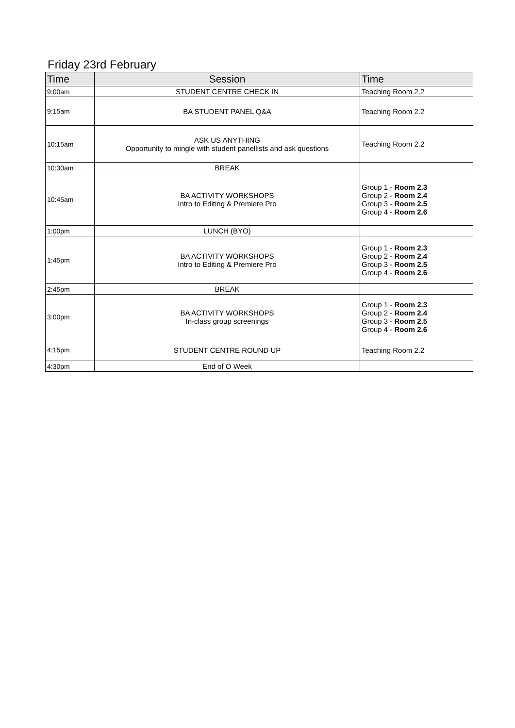Friday 23rd February
| Time | Session | Time |
| --- | --- | --- |
| 9:00am | STUDENT CENTRE CHECK IN | Teaching Room 2.2 |
| 9:15am | BA STUDENT PANEL Q&A | Teaching Room 2.2 |
| 10:15am | ASK US ANYTHING Opportunity to mingle with student panellists and ask questions | Teaching Room 2.2 |
| 10:30am | BREAK | |
| 10:45am | BA ACTIVITY WORKSHOPS Intro to Editing & Premiere Pro | Group 1 - Room 2.3 Group 2 - Room 2.4 Group 3 - Room 2.5 Group 4 - Room 2.6 |
| 1:00pm | LUNCH (BYO) | |
| 1:45pm | BA ACTIVITY WORKSHOPS Intro to Editing & Premiere Pro | Group 1 - Room 2.3 Group 2 - Room 2.4 Group 3 - Room 2.5 Group 4 - Room 2.6 |
| 2:45pm | BREAK | |
| 3:00pm | BA ACTIVITY WORKSHOPS In-class group screenings | Group 1 - Room 2.3 Group 2 - Room 2.4 Group 3 - Room 2.5 Group 4 - Room 2.6 |
| 4:15pm | STUDENT CENTRE ROUND UP | Teaching Room 2.2 |
| 4:30pm | End of O Week | |